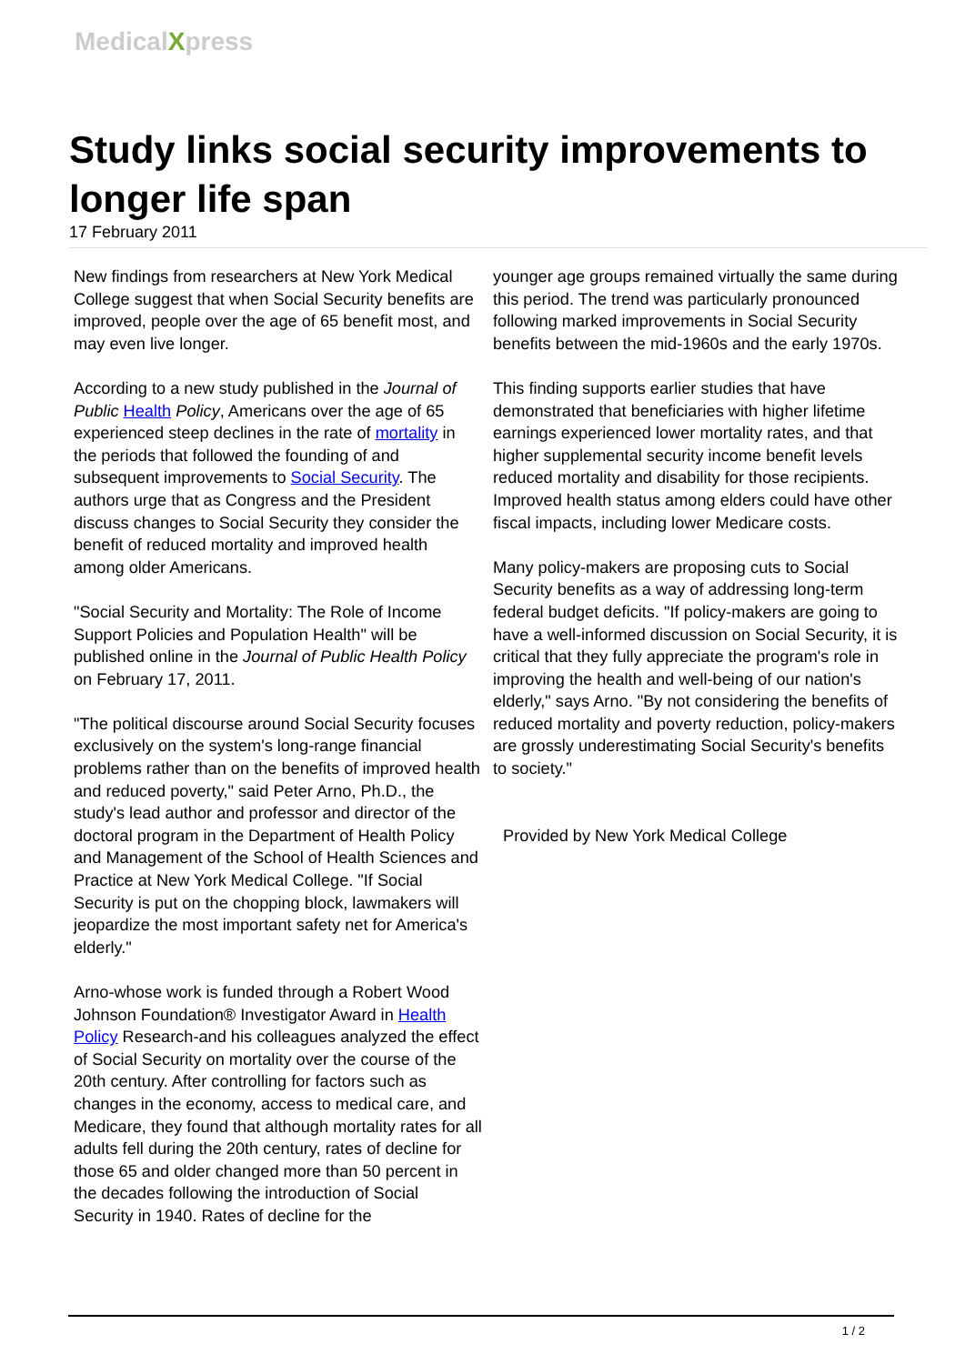MedicalXpress
Study links social security improvements to longer life span
17 February 2011
New findings from researchers at New York Medical College suggest that when Social Security benefits are improved, people over the age of 65 benefit most, and may even live longer.
According to a new study published in the Journal of Public Health Policy, Americans over the age of 65 experienced steep declines in the rate of mortality in the periods that followed the founding of and subsequent improvements to Social Security. The authors urge that as Congress and the President discuss changes to Social Security they consider the benefit of reduced mortality and improved health among older Americans.
"Social Security and Mortality: The Role of Income Support Policies and Population Health" will be published online in the Journal of Public Health Policy on February 17, 2011.
"The political discourse around Social Security focuses exclusively on the system's long-range financial problems rather than on the benefits of improved health and reduced poverty," said Peter Arno, Ph.D., the study's lead author and professor and director of the doctoral program in the Department of Health Policy and Management of the School of Health Sciences and Practice at New York Medical College. "If Social Security is put on the chopping block, lawmakers will jeopardize the most important safety net for America's elderly."
Arno-whose work is funded through a Robert Wood Johnson Foundation® Investigator Award in Health Policy Research-and his colleagues analyzed the effect of Social Security on mortality over the course of the 20th century. After controlling for factors such as changes in the economy, access to medical care, and Medicare, they found that although mortality rates for all adults fell during the 20th century, rates of decline for those 65 and older changed more than 50 percent in the decades following the introduction of Social Security in 1940. Rates of decline for the
younger age groups remained virtually the same during this period. The trend was particularly pronounced following marked improvements in Social Security benefits between the mid-1960s and the early 1970s.
This finding supports earlier studies that have demonstrated that beneficiaries with higher lifetime earnings experienced lower mortality rates, and that higher supplemental security income benefit levels reduced mortality and disability for those recipients. Improved health status among elders could have other fiscal impacts, including lower Medicare costs.
Many policy-makers are proposing cuts to Social Security benefits as a way of addressing long-term federal budget deficits. "If policy-makers are going to have a well-informed discussion on Social Security, it is critical that they fully appreciate the program's role in improving the health and well-being of our nation's elderly," says Arno. "By not considering the benefits of reduced mortality and poverty reduction, policy-makers are grossly underestimating Social Security's benefits to society."
Provided by New York Medical College
1 / 2